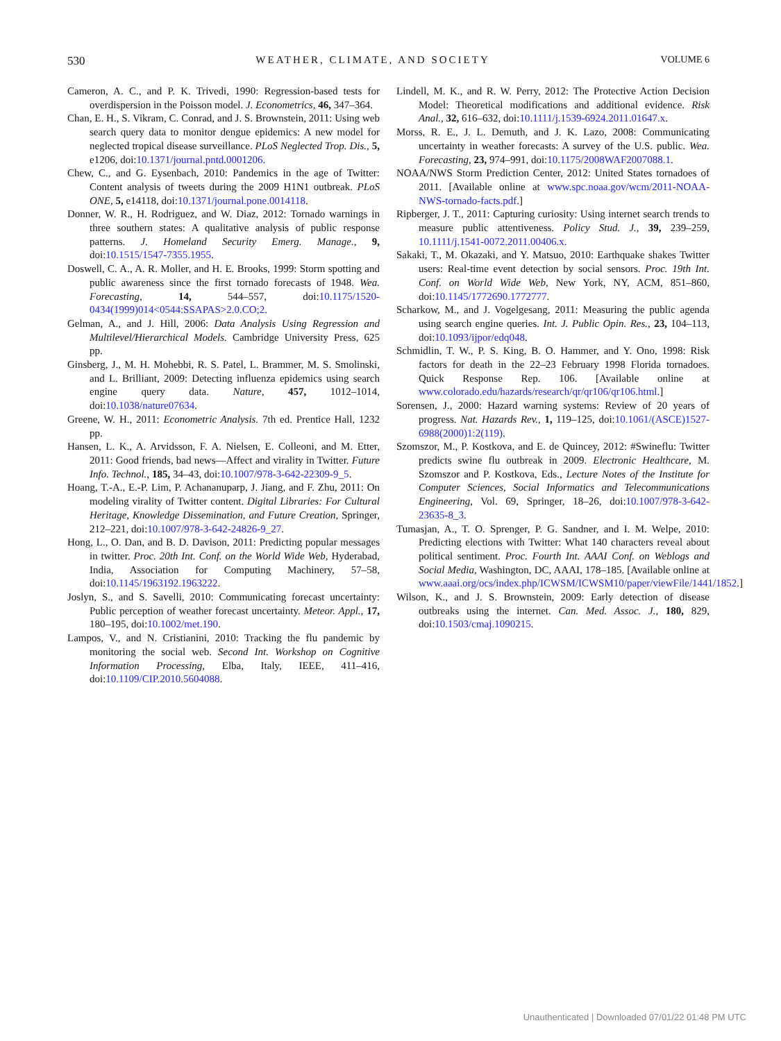530 WEATHER, CLIMATE, AND SOCIETY VOLUME 6
Cameron, A. C., and P. K. Trivedi, 1990: Regression-based tests for overdispersion in the Poisson model. J. Econometrics, 46, 347–364.
Chan, E. H., S. Vikram, C. Conrad, and J. S. Brownstein, 2011: Using web search query data to monitor dengue epidemics: A new model for neglected tropical disease surveillance. PLoS Neglected Trop. Dis., 5, e1206, doi:10.1371/journal.pntd.0001206.
Chew, C., and G. Eysenbach, 2010: Pandemics in the age of Twitter: Content analysis of tweets during the 2009 H1N1 outbreak. PLoS ONE, 5, e14118, doi:10.1371/journal.pone.0014118.
Donner, W. R., H. Rodriguez, and W. Diaz, 2012: Tornado warnings in three southern states: A qualitative analysis of public response patterns. J. Homeland Security Emerg. Manage., 9, doi:10.1515/1547-7355.1955.
Doswell, C. A., A. R. Moller, and H. E. Brooks, 1999: Storm spotting and public awareness since the first tornado forecasts of 1948. Wea. Forecasting, 14, 544–557, doi:10.1175/1520-0434(1999)014<0544:SSAPAS>2.0.CO;2.
Gelman, A., and J. Hill, 2006: Data Analysis Using Regression and Multilevel/Hierarchical Models. Cambridge University Press, 625 pp.
Ginsberg, J., M. H. Mohebbi, R. S. Patel, L. Brammer, M. S. Smolinski, and L. Brilliant, 2009: Detecting influenza epidemics using search engine query data. Nature, 457, 1012–1014, doi:10.1038/nature07634.
Greene, W. H., 2011: Econometric Analysis. 7th ed. Prentice Hall, 1232 pp.
Hansen, L. K., A. Arvidsson, F. A. Nielsen, E. Colleoni, and M. Etter, 2011: Good friends, bad news—Affect and virality in Twitter. Future Info. Technol., 185, 34–43, doi:10.1007/978-3-642-22309-9_5.
Hoang, T.-A., E.-P. Lim, P. Achananuparp, J. Jiang, and F. Zhu, 2011: On modeling virality of Twitter content. Digital Libraries: For Cultural Heritage, Knowledge Dissemination, and Future Creation, Springer, 212–221, doi:10.1007/978-3-642-24826-9_27.
Hong, L., O. Dan, and B. D. Davison, 2011: Predicting popular messages in twitter. Proc. 20th Int. Conf. on the World Wide Web, Hyderabad, India, Association for Computing Machinery, 57–58, doi:10.1145/1963192.1963222.
Joslyn, S., and S. Savelli, 2010: Communicating forecast uncertainty: Public perception of weather forecast uncertainty. Meteor. Appl., 17, 180–195, doi:10.1002/met.190.
Lampos, V., and N. Cristianini, 2010: Tracking the flu pandemic by monitoring the social web. Second Int. Workshop on Cognitive Information Processing, Elba, Italy, IEEE, 411–416, doi:10.1109/CIP.2010.5604088.
Lindell, M. K., and R. W. Perry, 2012: The Protective Action Decision Model: Theoretical modifications and additional evidence. Risk Anal., 32, 616–632, doi:10.1111/j.1539-6924.2011.01647.x.
Morss, R. E., J. L. Demuth, and J. K. Lazo, 2008: Communicating uncertainty in weather forecasts: A survey of the U.S. public. Wea. Forecasting, 23, 974–991, doi:10.1175/2008WAF2007088.1.
NOAA/NWS Storm Prediction Center, 2012: United States tornadoes of 2011. [Available online at www.spc.noaa.gov/wcm/2011-NOAA-NWS-tornado-facts.pdf.]
Ripberger, J. T., 2011: Capturing curiosity: Using internet search trends to measure public attentiveness. Policy Stud. J., 39, 239–259, 10.1111/j.1541-0072.2011.00406.x.
Sakaki, T., M. Okazaki, and Y. Matsuo, 2010: Earthquake shakes Twitter users: Real-time event detection by social sensors. Proc. 19th Int. Conf. on World Wide Web, New York, NY, ACM, 851–860, doi:10.1145/1772690.1772777.
Scharkow, M., and J. Vogelgesang, 2011: Measuring the public agenda using search engine queries. Int. J. Public Opin. Res., 23, 104–113, doi:10.1093/ijpor/edq048.
Schmidlin, T. W., P. S. King, B. O. Hammer, and Y. Ono, 1998: Risk factors for death in the 22–23 February 1998 Florida tornadoes. Quick Response Rep. 106. [Available online at www.colorado.edu/hazards/research/qr/qr106/qr106.html.]
Sorensen, J., 2000: Hazard warning systems: Review of 20 years of progress. Nat. Hazards Rev., 1, 119–125, doi:10.1061/(ASCE)1527-6988(2000)1:2(119).
Szomszor, M., P. Kostkova, and E. de Quincey, 2012: #Swineflu: Twitter predicts swine flu outbreak in 2009. Electronic Healthcare, M. Szomszor and P. Kostkova, Eds., Lecture Notes of the Institute for Computer Sciences, Social Informatics and Telecommunications Engineering, Vol. 69, Springer, 18–26, doi:10.1007/978-3-642-23635-8_3.
Tumasjan, A., T. O. Sprenger, P. G. Sandner, and I. M. Welpe, 2010: Predicting elections with Twitter: What 140 characters reveal about political sentiment. Proc. Fourth Int. AAAI Conf. on Weblogs and Social Media, Washington, DC, AAAI, 178–185. [Available online at www.aaai.org/ocs/index.php/ICWSM/ICWSM10/paper/viewFile/1441/1852.]
Wilson, K., and J. S. Brownstein, 2009: Early detection of disease outbreaks using the internet. Can. Med. Assoc. J., 180, 829, doi:10.1503/cmaj.1090215.
Unauthenticated | Downloaded 07/01/22 01:48 PM UTC